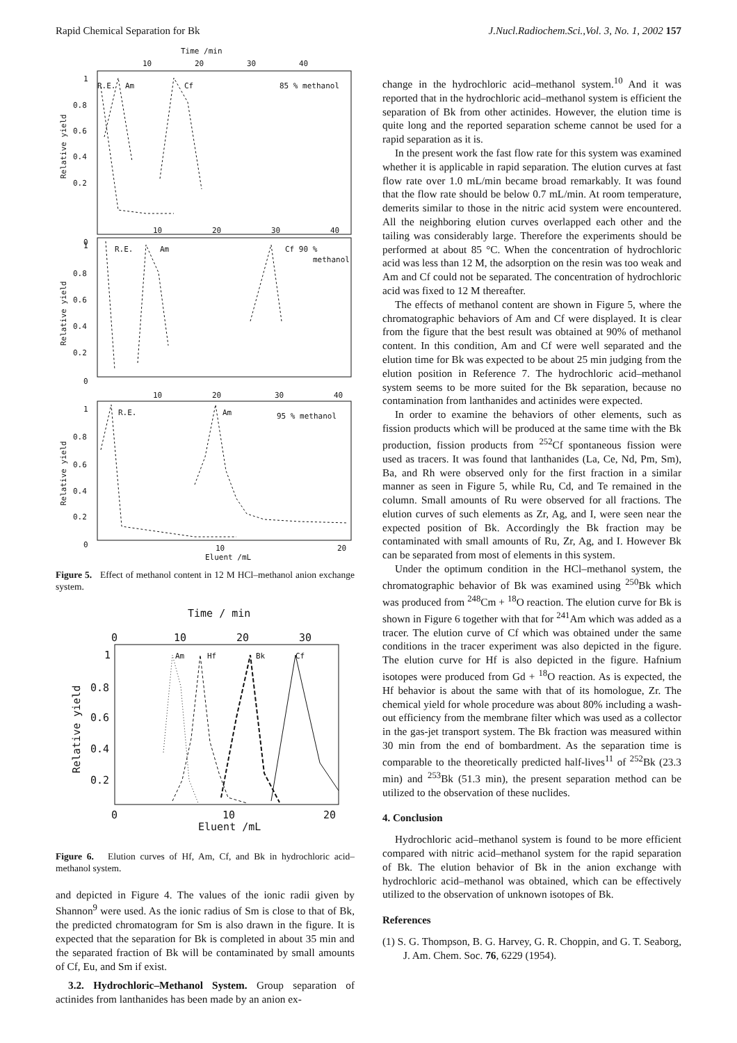Rapid Chemical Separation for Bk J.Nucl.Radiochem.Sci.,Vol. 3, No. 1, 2002 157
Time /min
10
20
30
40
1
0.8
0.6
0.4
0.2
0
R.E.
Am
Cf
85 % methanol
Relative yield
10
20
30
40
1
0.8
0.6
0.4
0.2
0
R.E.
Am
Cf 90 %
methanol
Relative yield
10
20
30
40
1
0.8
0.6
0.4
0.2
0
R.E.
Am
95 % methanol
Relative yield
10
20
Eluent /mL
Figure 5. Effect of methanol content in 12 M HCl–methanol anion exchange system.
Time / min
0
10
20
30
1
0.8
0.6
0.4
0.2
0
Am
Hf
Bk
Cf
Relative yield
10
20
Eluent /mL
Figure 6. Elution curves of Hf, Am, Cf, and Bk in hydrochloric acid–methanol system.
and depicted in Figure 4. The values of the ionic radii given by Shannon<sup>9</sup> were used. As the ionic radius of Sm is close to that of Bk, the predicted chromatogram for Sm is also drawn in the figure. It is expected that the separation for Bk is completed in about 35 min and the separated fraction of Bk will be contaminated by small amounts of Cf, Eu, and Sm if exist.
3.2. Hydrochloric–Methanol System. Group separation of actinides from lanthanides has been made by an anion ex-
change in the hydrochloric acid–methanol system.<sup>10</sup> And it was reported that in the hydrochloric acid–methanol system is efficient the separation of Bk from other actinides. However, the elution time is quite long and the reported separation scheme cannot be used for a rapid separation as it is.
In the present work the fast flow rate for this system was examined whether it is applicable in rapid separation. The elution curves at fast flow rate over 1.0 mL/min became broad remarkably. It was found that the flow rate should be below 0.7 mL/min. At room temperature, demerits similar to those in the nitric acid system were encountered. All the neighboring elution curves overlapped each other and the tailing was considerably large. Therefore the experiments should be performed at about 85 °C. When the concentration of hydrochloric acid was less than 12 M, the adsorption on the resin was too weak and Am and Cf could not be separated. The concentration of hydrochloric acid was fixed to 12 M thereafter.
The effects of methanol content are shown in Figure 5, where the chromatographic behaviors of Am and Cf were displayed. It is clear from the figure that the best result was obtained at 90% of methanol content. In this condition, Am and Cf were well separated and the elution time for Bk was expected to be about 25 min judging from the elution position in Reference 7. The hydrochloric acid–methanol system seems to be more suited for the Bk separation, because no contamination from lanthanides and actinides were expected.
In order to examine the behaviors of other elements, such as fission products which will be produced at the same time with the Bk production, fission products from <sup>252</sup>Cf spontaneous fission were used as tracers. It was found that lanthanides (La, Ce, Nd, Pm, Sm), Ba, and Rh were observed only for the first fraction in a similar manner as seen in Figure 5, while Ru, Cd, and Te remained in the column. Small amounts of Ru were observed for all fractions. The elution curves of such elements as Zr, Ag, and I, were seen near the expected position of Bk. Accordingly the Bk fraction may be contaminated with small amounts of Ru, Zr, Ag, and I. However Bk can be separated from most of elements in this system.
Under the optimum condition in the HCl–methanol system, the chromatographic behavior of Bk was examined using <sup>250</sup>Bk which was produced from <sup>248</sup>Cm + <sup>18</sup>O reaction. The elution curve for Bk is shown in Figure 6 together with that for <sup>241</sup>Am which was added as a tracer. The elution curve of Cf which was obtained under the same conditions in the tracer experiment was also depicted in the figure. The elution curve for Hf is also depicted in the figure. Hafnium isotopes were produced from Gd + <sup>18</sup>O reaction. As is expected, the Hf behavior is about the same with that of its homologue, Zr. The chemical yield for whole procedure was about 80% including a wash-out efficiency from the membrane filter which was used as a collector in the gas-jet transport system. The Bk fraction was measured within 30 min from the end of bombardment. As the separation time is comparable to the theoretically predicted half-lives<sup>11</sup> of <sup>252</sup>Bk (23.3 min) and <sup>253</sup>Bk (51.3 min), the present separation method can be utilized to the observation of these nuclides.
4. Conclusion
Hydrochloric acid–methanol system is found to be more efficient compared with nitric acid–methanol system for the rapid separation of Bk. The elution behavior of Bk in the anion exchange with hydrochloric acid–methanol was obtained, which can be effectively utilized to the observation of unknown isotopes of Bk.
References
(1) S. G. Thompson, B. G. Harvey, G. R. Choppin, and G. T. Seaborg, J. Am. Chem. Soc. 76, 6229 (1954).